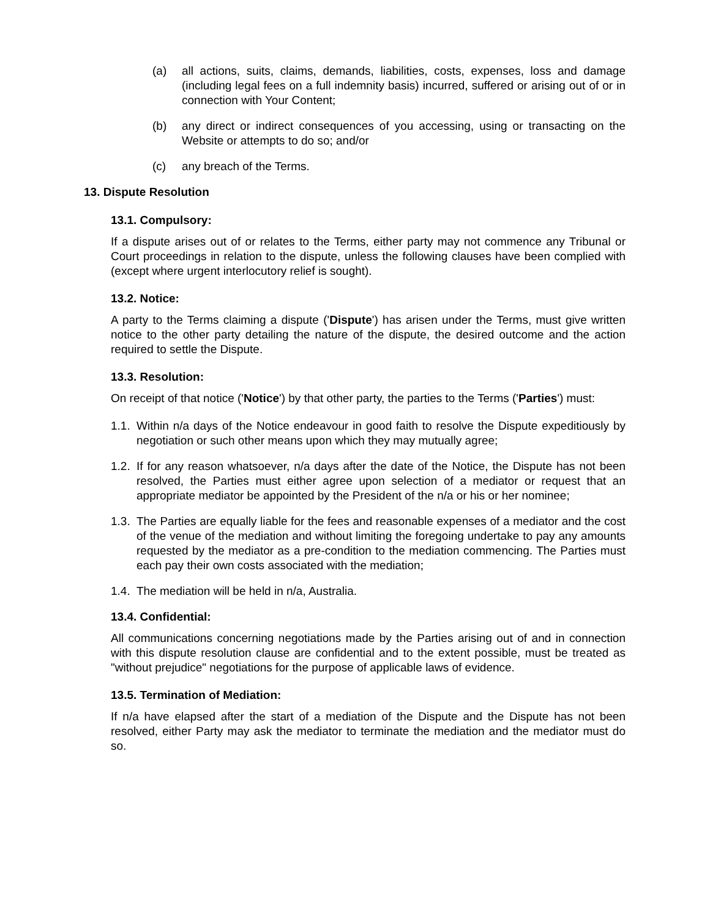(a) all actions, suits, claims, demands, liabilities, costs, expenses, loss and damage (including legal fees on a full indemnity basis) incurred, suffered or arising out of or in connection with Your Content;
(b) any direct or indirect consequences of you accessing, using or transacting on the Website or attempts to do so; and/or
(c) any breach of the Terms.
13. Dispute Resolution
13.1. Compulsory:
If a dispute arises out of or relates to the Terms, either party may not commence any Tribunal or Court proceedings in relation to the dispute, unless the following clauses have been complied with (except where urgent interlocutory relief is sought).
13.2. Notice:
A party to the Terms claiming a dispute ('Dispute') has arisen under the Terms, must give written notice to the other party detailing the nature of the dispute, the desired outcome and the action required to settle the Dispute.
13.3. Resolution:
On receipt of that notice ('Notice') by that other party, the parties to the Terms ('Parties') must:
1.1. Within n/a days of the Notice endeavour in good faith to resolve the Dispute expeditiously by negotiation or such other means upon which they may mutually agree;
1.2. If for any reason whatsoever, n/a days after the date of the Notice, the Dispute has not been resolved, the Parties must either agree upon selection of a mediator or request that an appropriate mediator be appointed by the President of the n/a or his or her nominee;
1.3. The Parties are equally liable for the fees and reasonable expenses of a mediator and the cost of the venue of the mediation and without limiting the foregoing undertake to pay any amounts requested by the mediator as a pre-condition to the mediation commencing. The Parties must each pay their own costs associated with the mediation;
1.4. The mediation will be held in n/a, Australia.
13.4. Confidential:
All communications concerning negotiations made by the Parties arising out of and in connection with this dispute resolution clause are confidential and to the extent possible, must be treated as "without prejudice" negotiations for the purpose of applicable laws of evidence.
13.5. Termination of Mediation:
If n/a have elapsed after the start of a mediation of the Dispute and the Dispute has not been resolved, either Party may ask the mediator to terminate the mediation and the mediator must do so.